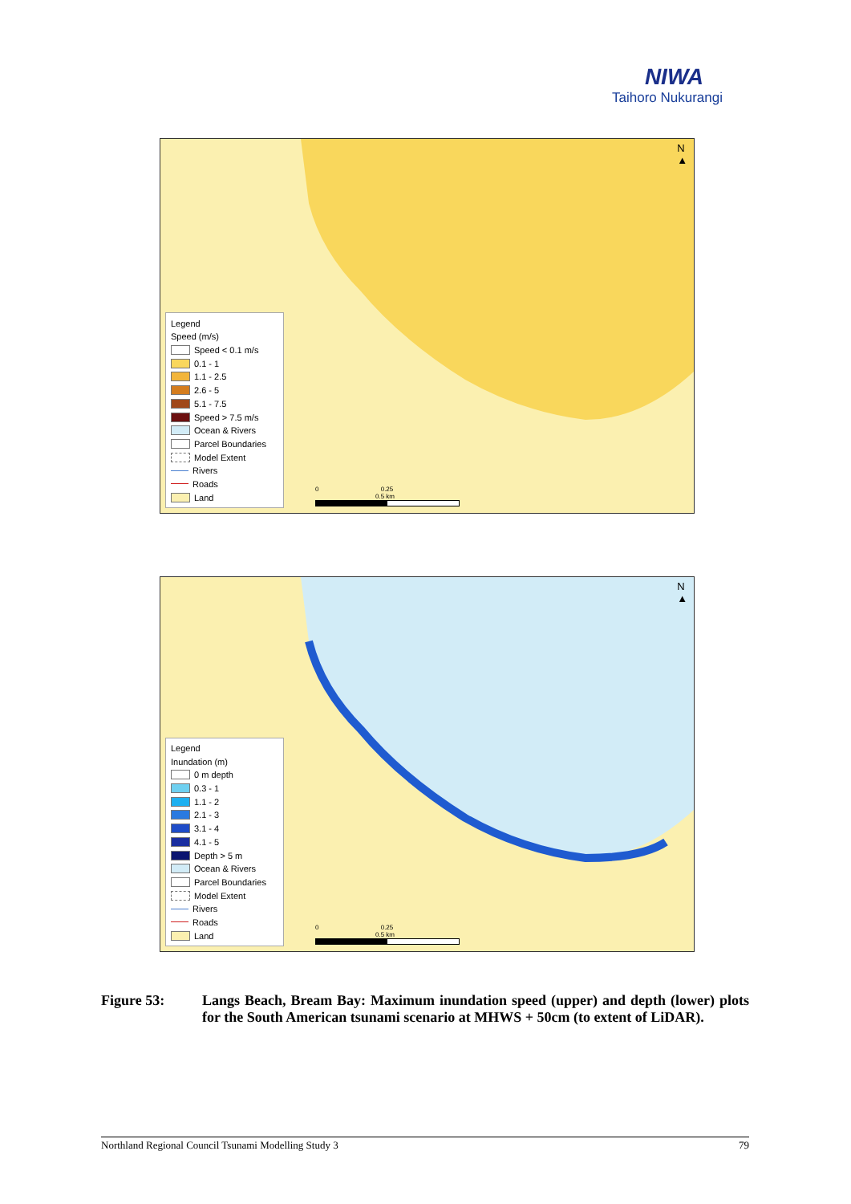NIWA
Taihoro Nukurangi
N
▲
Legend
Speed (m/s)
Speed < 0.1 m/s
0.1 - 1
1.1 - 2.5
2.6 - 5
5.1 - 7.5
Speed > 7.5 m/s
Ocean & Rivers
Parcel Boundaries
Model Extent
Rivers
Roads
Land
0 0.25 0.5 km
N
▲
Legend
Inundation (m)
0 m depth
0.3 - 1
1.1 - 2
2.1 - 3
3.1 - 4
4.1 - 5
Depth > 5 m
Ocean & Rivers
Parcel Boundaries
Model Extent
Rivers
Roads
Land
0 0.25 0.5 km
Figure 53: Langs Beach, Bream Bay: Maximum inundation speed (upper) and depth (lower) plots for the South American tsunami scenario at MHWS + 50cm (to extent of LiDAR).
Northland Regional Council Tsunami Modelling Study 3 79